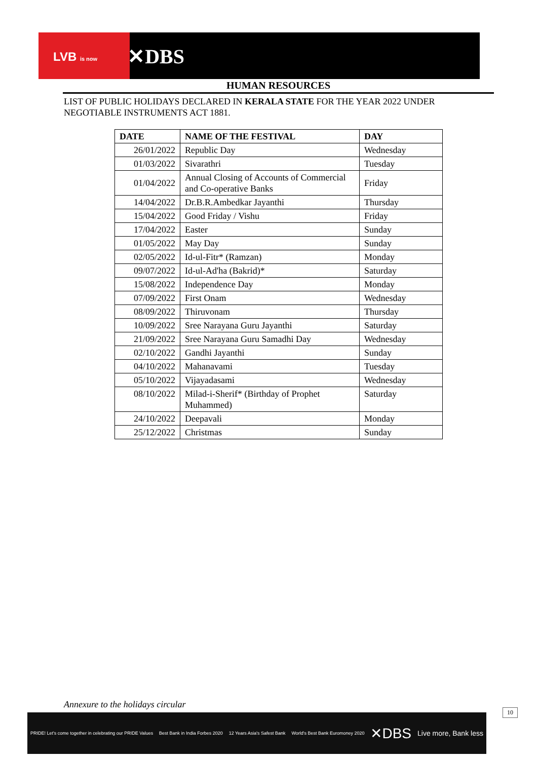LVB is now ✕DBS
HUMAN RESOURCES
LIST OF PUBLIC HOLIDAYS DECLARED IN KERALA STATE FOR THE YEAR 2022 UNDER NEGOTIABLE INSTRUMENTS ACT 1881.
| DATE | NAME OF THE FESTIVAL | DAY |
| --- | --- | --- |
| 26/01/2022 | Republic Day | Wednesday |
| 01/03/2022 | Sivarathri | Tuesday |
| 01/04/2022 | Annual Closing of Accounts of Commercial and Co-operative Banks | Friday |
| 14/04/2022 | Dr.B.R.Ambedkar Jayanthi | Thursday |
| 15/04/2022 | Good Friday / Vishu | Friday |
| 17/04/2022 | Easter | Sunday |
| 01/05/2022 | May Day | Sunday |
| 02/05/2022 | Id-ul-Fitr* (Ramzan) | Monday |
| 09/07/2022 | Id-ul-Ad'ha (Bakrid)* | Saturday |
| 15/08/2022 | Independence Day | Monday |
| 07/09/2022 | First Onam | Wednesday |
| 08/09/2022 | Thiruvonam | Thursday |
| 10/09/2022 | Sree Narayana Guru Jayanthi | Saturday |
| 21/09/2022 | Sree Narayana Guru Samadhi Day | Wednesday |
| 02/10/2022 | Gandhi Jayanthi | Sunday |
| 04/10/2022 | Mahanavami | Tuesday |
| 05/10/2022 | Vijayadasami | Wednesday |
| 08/10/2022 | Milad-i-Sherif* (Birthday of Prophet Muhammed) | Saturday |
| 24/10/2022 | Deepavali | Monday |
| 25/12/2022 | Christmas | Sunday |
Annexure to the holidays circular
PRIDE! Let's come together in celebrating our PRIDE Values Best Bank in India Forbes 2020 12 Years Asia's Safest Bank World's Best Bank Euromoney 2020 ✕DBS Live more, Bank less
10